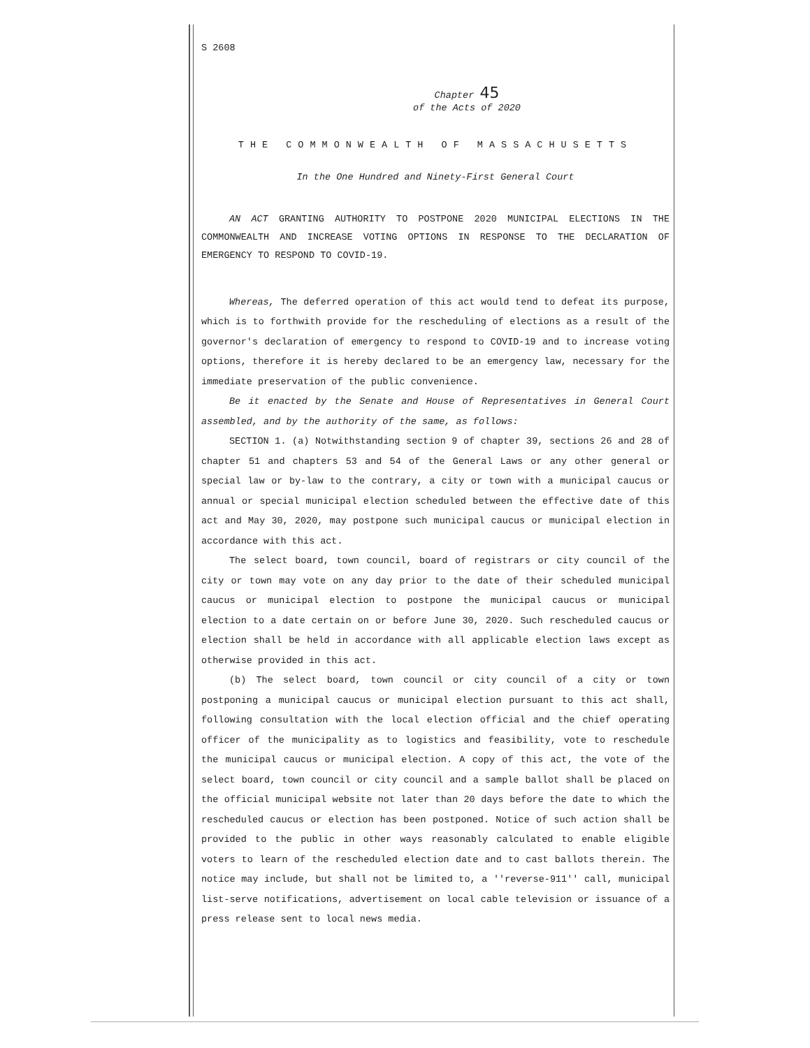S 2608
Chapter 45
of the Acts of 2020
THE COMMONWEALTH OF MASSACHUSETTS
In the One Hundred and Ninety-First General Court
AN ACT GRANTING AUTHORITY TO POSTPONE 2020 MUNICIPAL ELECTIONS IN THE COMMONWEALTH AND INCREASE VOTING OPTIONS IN RESPONSE TO THE DECLARATION OF EMERGENCY TO RESPOND TO COVID-19.
Whereas, The deferred operation of this act would tend to defeat its purpose, which is to forthwith provide for the rescheduling of elections as a result of the governor's declaration of emergency to respond to COVID-19 and to increase voting options, therefore it is hereby declared to be an emergency law, necessary for the immediate preservation of the public convenience.
Be it enacted by the Senate and House of Representatives in General Court assembled, and by the authority of the same, as follows:
SECTION 1. (a) Notwithstanding section 9 of chapter 39, sections 26 and 28 of chapter 51 and chapters 53 and 54 of the General Laws or any other general or special law or by-law to the contrary, a city or town with a municipal caucus or annual or special municipal election scheduled between the effective date of this act and May 30, 2020, may postpone such municipal caucus or municipal election in accordance with this act.
The select board, town council, board of registrars or city council of the city or town may vote on any day prior to the date of their scheduled municipal caucus or municipal election to postpone the municipal caucus or municipal election to a date certain on or before June 30, 2020. Such rescheduled caucus or election shall be held in accordance with all applicable election laws except as otherwise provided in this act.
(b) The select board, town council or city council of a city or town postponing a municipal caucus or municipal election pursuant to this act shall, following consultation with the local election official and the chief operating officer of the municipality as to logistics and feasibility, vote to reschedule the municipal caucus or municipal election. A copy of this act, the vote of the select board, town council or city council and a sample ballot shall be placed on the official municipal website not later than 20 days before the date to which the rescheduled caucus or election has been postponed. Notice of such action shall be provided to the public in other ways reasonably calculated to enable eligible voters to learn of the rescheduled election date and to cast ballots therein. The notice may include, but shall not be limited to, a ''reverse-911'' call, municipal list-serve notifications, advertisement on local cable television or issuance of a press release sent to local news media.